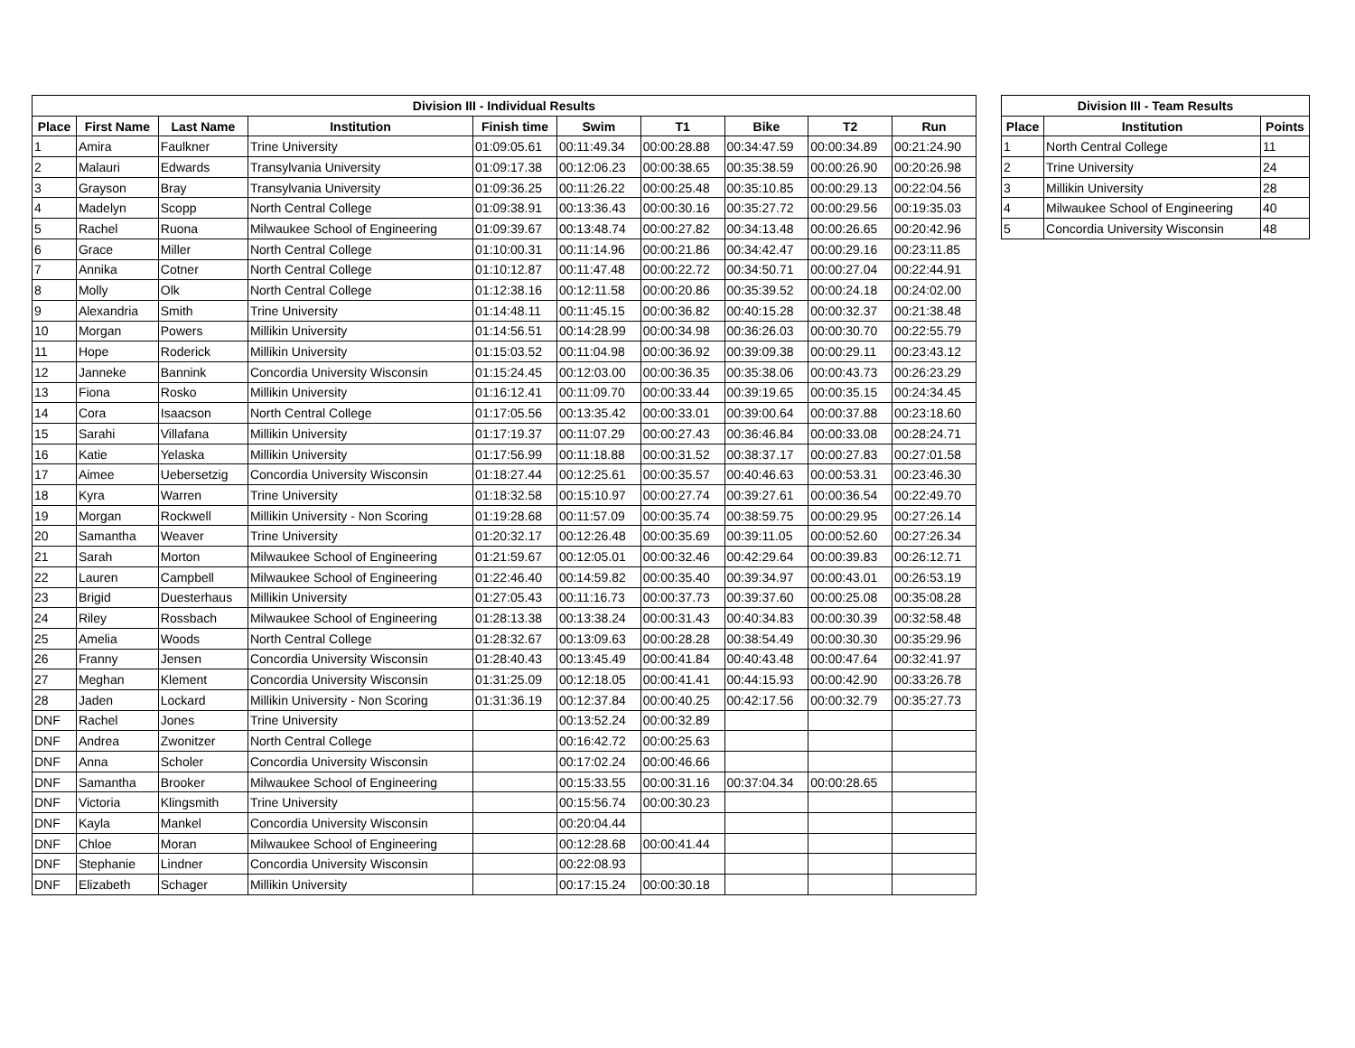| Division III - Individual Results | | | | | | | | | |
| --- | --- | --- | --- | --- | --- | --- | --- | --- | --- |
| Place | First Name | Last Name | Institution | Finish time | Swim | T1 | Bike | T2 | Run |
| 1 | Amira | Faulkner | Trine University | 01:09:05.61 | 00:11:49.34 | 00:00:28.88 | 00:34:47.59 | 00:00:34.89 | 00:21:24.90 |
| 2 | Malauri | Edwards | Transylvania University | 01:09:17.38 | 00:12:06.23 | 00:00:38.65 | 00:35:38.59 | 00:00:26.90 | 00:20:26.98 |
| 3 | Grayson | Bray | Transylvania University | 01:09:36.25 | 00:11:26.22 | 00:00:25.48 | 00:35:10.85 | 00:00:29.13 | 00:22:04.56 |
| 4 | Madelyn | Scopp | North Central College | 01:09:38.91 | 00:13:36.43 | 00:00:30.16 | 00:35:27.72 | 00:00:29.56 | 00:19:35.03 |
| 5 | Rachel | Ruona | Milwaukee School of Engineering | 01:09:39.67 | 00:13:48.74 | 00:00:27.82 | 00:34:13.48 | 00:00:26.65 | 00:20:42.96 |
| 6 | Grace | Miller | North Central College | 01:10:00.31 | 00:11:14.96 | 00:00:21.86 | 00:34:42.47 | 00:00:29.16 | 00:23:11.85 |
| 7 | Annika | Cotner | North Central College | 01:10:12.87 | 00:11:47.48 | 00:00:22.72 | 00:34:50.71 | 00:00:27.04 | 00:22:44.91 |
| 8 | Molly | Olk | North Central College | 01:12:38.16 | 00:12:11.58 | 00:00:20.86 | 00:35:39.52 | 00:00:24.18 | 00:24:02.00 |
| 9 | Alexandria | Smith | Trine University | 01:14:48.11 | 00:11:45.15 | 00:00:36.82 | 00:40:15.28 | 00:00:32.37 | 00:21:38.48 |
| 10 | Morgan | Powers | Millikin University | 01:14:56.51 | 00:14:28.99 | 00:00:34.98 | 00:36:26.03 | 00:00:30.70 | 00:22:55.79 |
| 11 | Hope | Roderick | Millikin University | 01:15:03.52 | 00:11:04.98 | 00:00:36.92 | 00:39:09.38 | 00:00:29.11 | 00:23:43.12 |
| 12 | Janneke | Bannink | Concordia University Wisconsin | 01:15:24.45 | 00:12:03.00 | 00:00:36.35 | 00:35:38.06 | 00:00:43.73 | 00:26:23.29 |
| 13 | Fiona | Rosko | Millikin University | 01:16:12.41 | 00:11:09.70 | 00:00:33.44 | 00:39:19.65 | 00:00:35.15 | 00:24:34.45 |
| 14 | Cora | Isaacson | North Central College | 01:17:05.56 | 00:13:35.42 | 00:00:33.01 | 00:39:00.64 | 00:00:37.88 | 00:23:18.60 |
| 15 | Sarahi | Villafana | Millikin University | 01:17:19.37 | 00:11:07.29 | 00:00:27.43 | 00:36:46.84 | 00:00:33.08 | 00:28:24.71 |
| 16 | Katie | Yelaska | Millikin University | 01:17:56.99 | 00:11:18.88 | 00:00:31.52 | 00:38:37.17 | 00:00:27.83 | 00:27:01.58 |
| 17 | Aimee | Uebersetzig | Concordia University Wisconsin | 01:18:27.44 | 00:12:25.61 | 00:00:35.57 | 00:40:46.63 | 00:00:53.31 | 00:23:46.30 |
| 18 | Kyra | Warren | Trine University | 01:18:32.58 | 00:15:10.97 | 00:00:27.74 | 00:39:27.61 | 00:00:36.54 | 00:22:49.70 |
| 19 | Morgan | Rockwell | Millikin University - Non Scoring | 01:19:28.68 | 00:11:57.09 | 00:00:35.74 | 00:38:59.75 | 00:00:29.95 | 00:27:26.14 |
| 20 | Samantha | Weaver | Trine University | 01:20:32.17 | 00:12:26.48 | 00:00:35.69 | 00:39:11.05 | 00:00:52.60 | 00:27:26.34 |
| 21 | Sarah | Morton | Milwaukee School of Engineering | 01:21:59.67 | 00:12:05.01 | 00:00:32.46 | 00:42:29.64 | 00:00:39.83 | 00:26:12.71 |
| 22 | Lauren | Campbell | Milwaukee School of Engineering | 01:22:46.40 | 00:14:59.82 | 00:00:35.40 | 00:39:34.97 | 00:00:43.01 | 00:26:53.19 |
| 23 | Brigid | Duesterhaus | Millikin University | 01:27:05.43 | 00:11:16.73 | 00:00:37.73 | 00:39:37.60 | 00:00:25.08 | 00:35:08.28 |
| 24 | Riley | Rossbach | Milwaukee School of Engineering | 01:28:13.38 | 00:13:38.24 | 00:00:31.43 | 00:40:34.83 | 00:00:30.39 | 00:32:58.48 |
| 25 | Amelia | Woods | North Central College | 01:28:32.67 | 00:13:09.63 | 00:00:28.28 | 00:38:54.49 | 00:00:30.30 | 00:35:29.96 |
| 26 | Franny | Jensen | Concordia University Wisconsin | 01:28:40.43 | 00:13:45.49 | 00:00:41.84 | 00:40:43.48 | 00:00:47.64 | 00:32:41.97 |
| 27 | Meghan | Klement | Concordia University Wisconsin | 01:31:25.09 | 00:12:18.05 | 00:00:41.41 | 00:44:15.93 | 00:00:42.90 | 00:33:26.78 |
| 28 | Jaden | Lockard | Millikin University - Non Scoring | 01:31:36.19 | 00:12:37.84 | 00:00:40.25 | 00:42:17.56 | 00:00:32.79 | 00:35:27.73 |
| DNF | Rachel | Jones | Trine University | | 00:13:52.24 | 00:00:32.89 | | | |
| DNF | Andrea | Zwonitzer | North Central College | | 00:16:42.72 | 00:00:25.63 | | | |
| DNF | Anna | Scholer | Concordia University Wisconsin | | 00:17:02.24 | 00:00:46.66 | | | |
| DNF | Samantha | Brooker | Milwaukee School of Engineering | | 00:15:33.55 | 00:00:31.16 | 00:37:04.34 | 00:00:28.65 | |
| DNF | Victoria | Klingsmith | Trine University | | 00:15:56.74 | 00:00:30.23 | | | |
| DNF | Kayla | Mankel | Concordia University Wisconsin | | 00:20:04.44 | | | | |
| DNF | Chloe | Moran | Milwaukee School of Engineering | | 00:12:28.68 | 00:00:41.44 | | | |
| DNF | Stephanie | Lindner | Concordia University Wisconsin | | 00:22:08.93 | | | | |
| DNF | Elizabeth | Schager | Millikin University | | 00:17:15.24 | 00:00:30.18 | | | |
| Division III - Team Results | | |
| --- | --- | --- |
| Place | Institution | Points |
| 1 | North Central College | 11 |
| 2 | Trine University | 24 |
| 3 | Millikin University | 28 |
| 4 | Milwaukee School of Engineering | 40 |
| 5 | Concordia University Wisconsin | 48 |